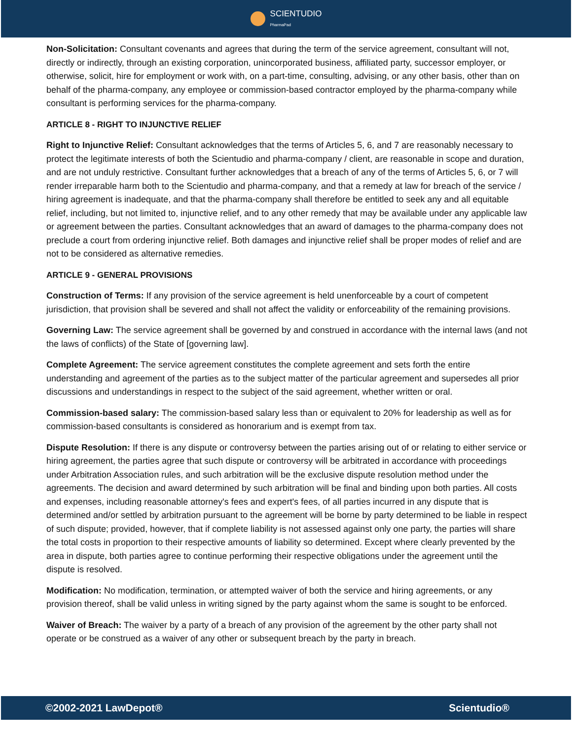SCIENTUDIO
PharmaPad
Non-Solicitation: Consultant covenants and agrees that during the term of the service agreement, consultant will not, directly or indirectly, through an existing corporation, unincorporated business, affiliated party, successor employer, or otherwise, solicit, hire for employment or work with, on a part-time, consulting, advising, or any other basis, other than on behalf of the pharma-company, any employee or commission-based contractor employed by the pharma-company while consultant is performing services for the pharma-company.
ARTICLE 8 - RIGHT TO INJUNCTIVE RELIEF
Right to Injunctive Relief: Consultant acknowledges that the terms of Articles 5, 6, and 7 are reasonably necessary to protect the legitimate interests of both the Scientudio and pharma-company / client, are reasonable in scope and duration, and are not unduly restrictive. Consultant further acknowledges that a breach of any of the terms of Articles 5, 6, or 7 will render irreparable harm both to the Scientudio and pharma-company, and that a remedy at law for breach of the service / hiring agreement is inadequate, and that the pharma-company shall therefore be entitled to seek any and all equitable relief, including, but not limited to, injunctive relief, and to any other remedy that may be available under any applicable law or agreement between the parties. Consultant acknowledges that an award of damages to the pharma-company does not preclude a court from ordering injunctive relief. Both damages and injunctive relief shall be proper modes of relief and are not to be considered as alternative remedies.
ARTICLE 9 - GENERAL PROVISIONS
Construction of Terms: If any provision of the service agreement is held unenforceable by a court of competent jurisdiction, that provision shall be severed and shall not affect the validity or enforceability of the remaining provisions.
Governing Law: The service agreement shall be governed by and construed in accordance with the internal laws (and not the laws of conflicts) of the State of [governing law].
Complete Agreement: The service agreement constitutes the complete agreement and sets forth the entire understanding and agreement of the parties as to the subject matter of the particular agreement and supersedes all prior discussions and understandings in respect to the subject of the said agreement, whether written or oral.
Commission-based salary: The commission-based salary less than or equivalent to 20% for leadership as well as for commission-based consultants is considered as honorarium and is exempt from tax.
Dispute Resolution: If there is any dispute or controversy between the parties arising out of or relating to either service or hiring agreement, the parties agree that such dispute or controversy will be arbitrated in accordance with proceedings under Arbitration Association rules, and such arbitration will be the exclusive dispute resolution method under the agreements. The decision and award determined by such arbitration will be final and binding upon both parties. All costs and expenses, including reasonable attorney's fees and expert's fees, of all parties incurred in any dispute that is determined and/or settled by arbitration pursuant to the agreement will be borne by party determined to be liable in respect of such dispute; provided, however, that if complete liability is not assessed against only one party, the parties will share the total costs in proportion to their respective amounts of liability so determined. Except where clearly prevented by the area in dispute, both parties agree to continue performing their respective obligations under the agreement until the dispute is resolved.
Modification: No modification, termination, or attempted waiver of both the service and hiring agreements, or any provision thereof, shall be valid unless in writing signed by the party against whom the same is sought to be enforced.
Waiver of Breach: The waiver by a party of a breach of any provision of the agreement by the other party shall not operate or be construed as a waiver of any other or subsequent breach by the party in breach.
©2002-2021 LawDepot® Scientudio®